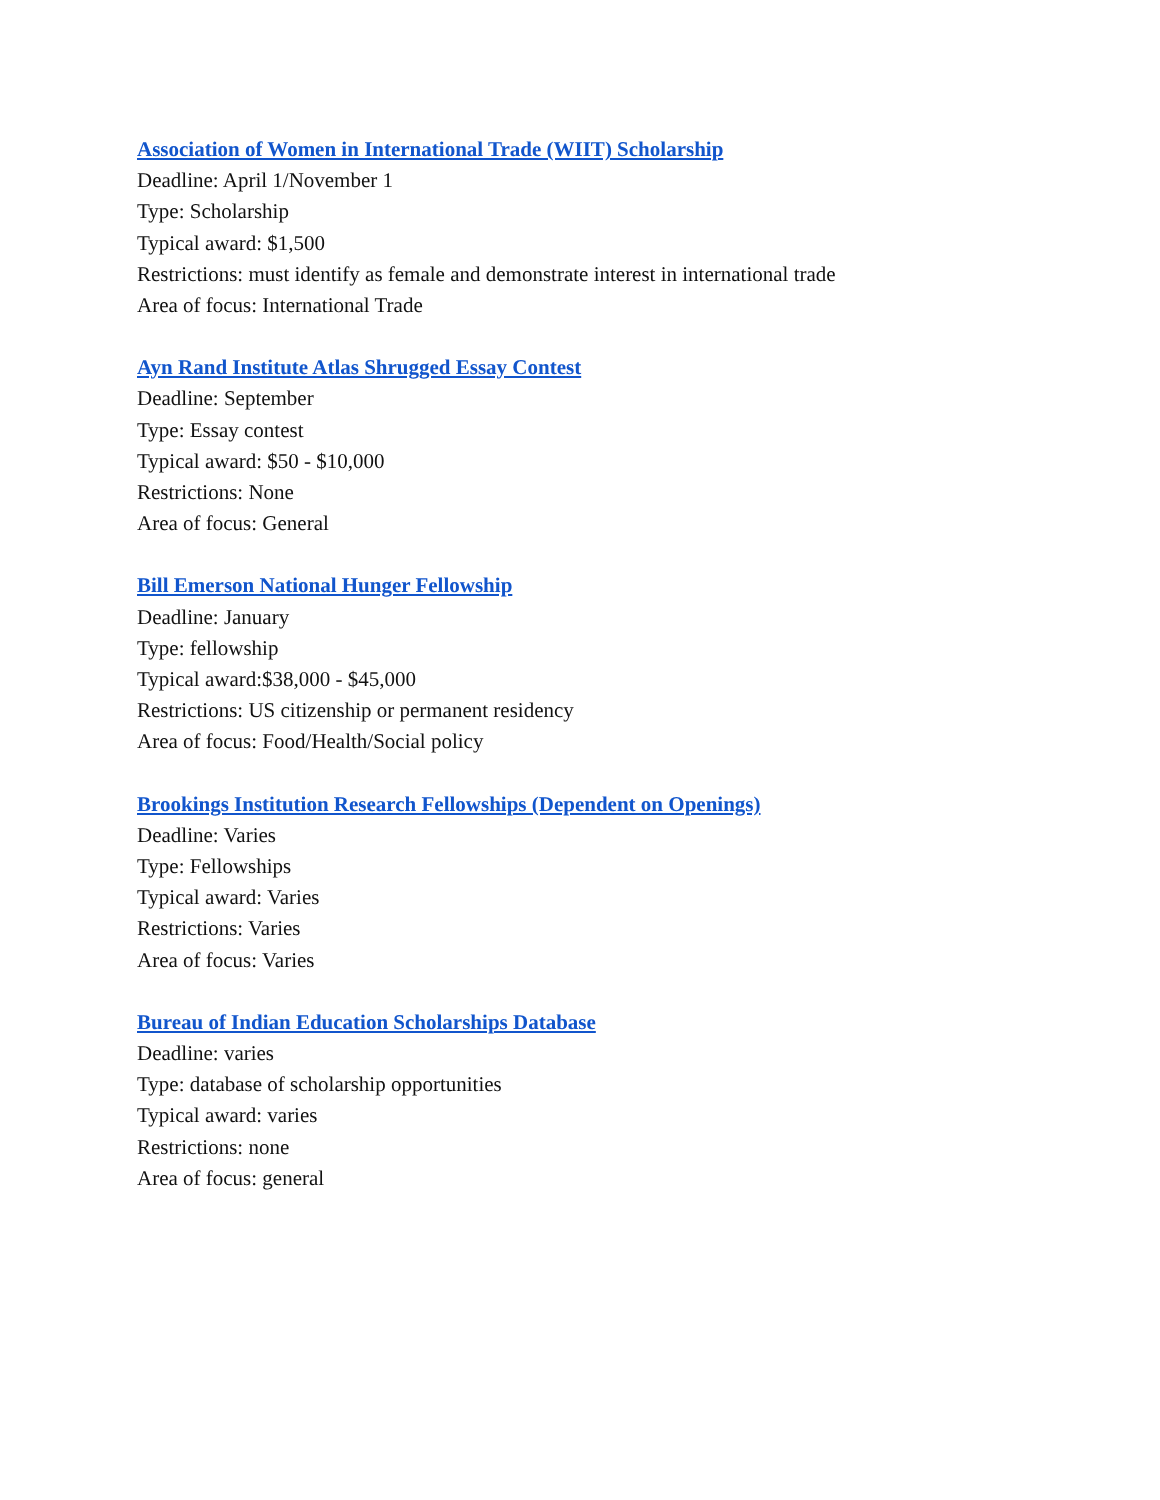Association of Women in International Trade (WIIT) Scholarship
Deadline: April 1/November 1
Type: Scholarship
Typical award: $1,500
Restrictions: must identify as female and demonstrate interest in international trade
Area of focus: International Trade
Ayn Rand Institute Atlas Shrugged Essay Contest
Deadline: September
Type: Essay contest
Typical award: $50 - $10,000
Restrictions: None
Area of focus: General
Bill Emerson National Hunger Fellowship
Deadline: January
Type: fellowship
Typical award:$38,000 - $45,000
Restrictions: US citizenship or permanent residency
Area of focus: Food/Health/Social policy
Brookings Institution Research Fellowships (Dependent on Openings)
Deadline: Varies
Type: Fellowships
Typical award: Varies
Restrictions: Varies
Area of focus: Varies
Bureau of Indian Education Scholarships Database
Deadline: varies
Type: database of scholarship opportunities
Typical award: varies
Restrictions: none
Area of focus: general